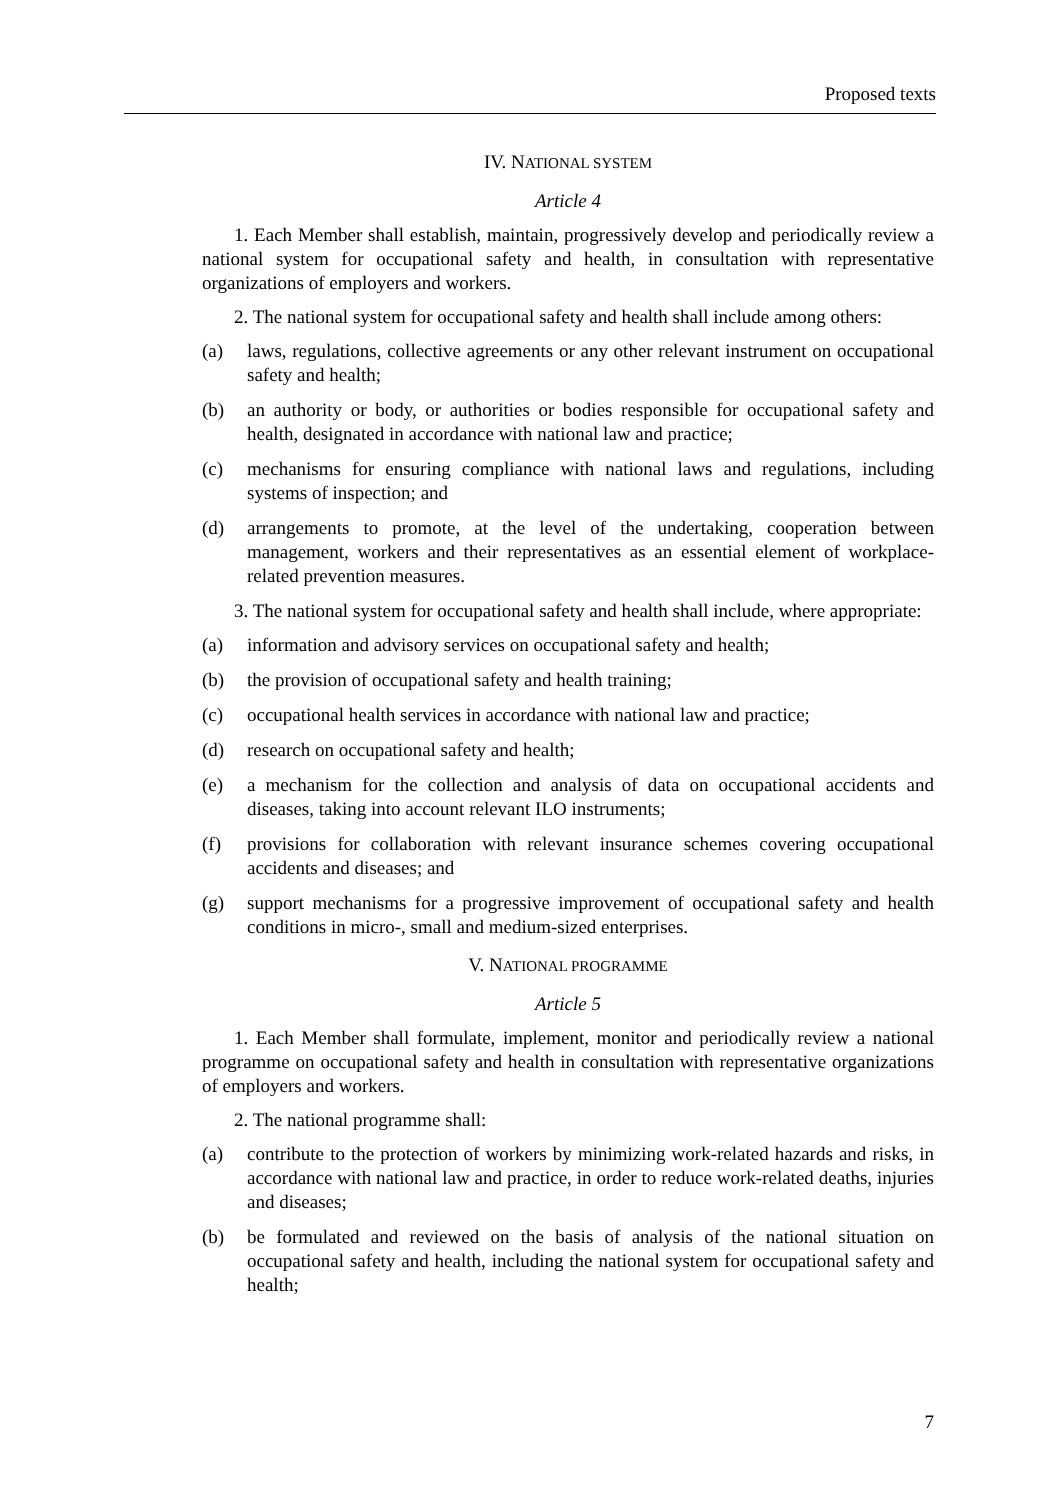Proposed texts
IV. NATIONAL SYSTEM
Article 4
1. Each Member shall establish, maintain, progressively develop and periodically review a national system for occupational safety and health, in consultation with representative organizations of employers and workers.
2. The national system for occupational safety and health shall include among others:
(a) laws, regulations, collective agreements or any other relevant instrument on occupational safety and health;
(b) an authority or body, or authorities or bodies responsible for occupational safety and health, designated in accordance with national law and practice;
(c) mechanisms for ensuring compliance with national laws and regulations, including systems of inspection; and
(d) arrangements to promote, at the level of the undertaking, cooperation between management, workers and their representatives as an essential element of workplace-related prevention measures.
3. The national system for occupational safety and health shall include, where appropriate:
(a) information and advisory services on occupational safety and health;
(b) the provision of occupational safety and health training;
(c) occupational health services in accordance with national law and practice;
(d) research on occupational safety and health;
(e) a mechanism for the collection and analysis of data on occupational accidents and diseases, taking into account relevant ILO instruments;
(f) provisions for collaboration with relevant insurance schemes covering occupational accidents and diseases; and
(g) support mechanisms for a progressive improvement of occupational safety and health conditions in micro-, small and medium-sized enterprises.
V. NATIONAL PROGRAMME
Article 5
1. Each Member shall formulate, implement, monitor and periodically review a national programme on occupational safety and health in consultation with representative organizations of employers and workers.
2. The national programme shall:
(a) contribute to the protection of workers by minimizing work-related hazards and risks, in accordance with national law and practice, in order to reduce work-related deaths, injuries and diseases;
(b) be formulated and reviewed on the basis of analysis of the national situation on occupational safety and health, including the national system for occupational safety and health;
7